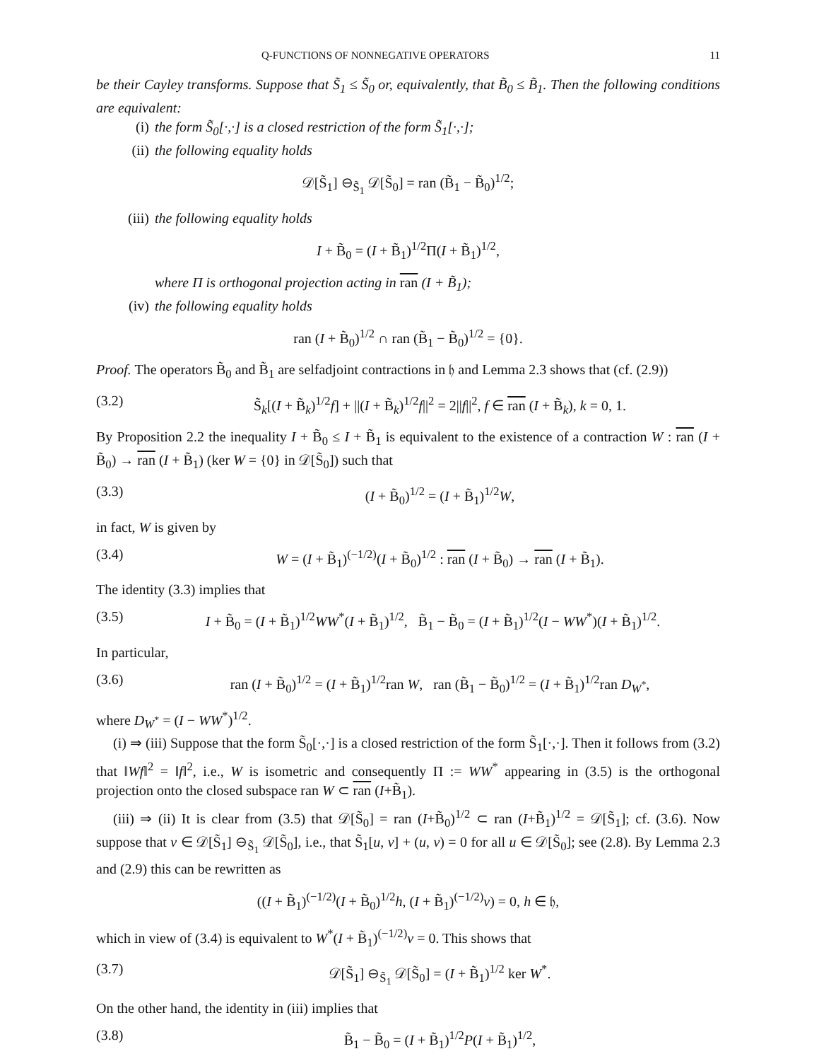Q-FUNCTIONS OF NONNEGATIVE OPERATORS 11
be their Cayley transforms. Suppose that S̃<sub>1</sub> ≤ S̃<sub>0</sub> or, equivalently, that B̃<sub>0</sub> ≤ B̃<sub>1</sub>. Then the following conditions are equivalent:
(i) the form S̃<sub>0</sub>[·,·] is a closed restriction of the form S̃<sub>1</sub>[·,·];
(ii) the following equality holds
𝒟[S̃<sub>1</sub>] ⊖<sub>S̃<sub>1</sub></sub> 𝒟[S̃<sub>0</sub>] = ran (B̃<sub>1</sub> − B̃<sub>0</sub>)<sup>1/2</sup>;
(iii) the following equality holds
I + B̃<sub>0</sub> = (I + B̃<sub>1</sub>)<sup>1/2</sup>Π(I + B̃<sub>1</sub>)<sup>1/2</sup>,
where Π is orthogonal projection acting in ran (I + B̃<sub>1</sub>);
(iv) the following equality holds
ran (I + B̃<sub>0</sub>)<sup>1/2</sup> ∩ ran (B̃<sub>1</sub> − B̃<sub>0</sub>)<sup>1/2</sup> = {0}.
Proof. The operators B̃<sub>0</sub> and B̃<sub>1</sub> are selfadjoint contractions in 𝔥 and Lemma 2.3 shows that (cf. (2.9))
(3.2) S̃<sub>k</sub>[(I + B̃<sub>k</sub>)<sup>1/2</sup>f] + ||(I + B̃<sub>k</sub>)<sup>1/2</sup>f||<sup>2</sup> = 2||f||<sup>2</sup>, f ∈ ran (I + B̃<sub>k</sub>), k = 0, 1.
By Proposition 2.2 the inequality I + B̃<sub>0</sub> ≤ I + B̃<sub>1</sub> is equivalent to the existence of a contraction W : ran (I + B̃<sub>0</sub>) → ran (I + B̃<sub>1</sub>) (ker W = {0} in 𝒟[S̃<sub>0</sub>]) such that
(3.3) (I + B̃<sub>0</sub>)<sup>1/2</sup> = (I + B̃<sub>1</sub>)<sup>1/2</sup>W,
in fact, W is given by
(3.4) W = (I + B̃<sub>1</sub>)<sup>(−1/2)</sup>(I + B̃<sub>0</sub>)<sup>1/2</sup> : ran (I + B̃<sub>0</sub>) → ran (I + B̃<sub>1</sub>).
The identity (3.3) implies that
(3.5) I + B̃<sub>0</sub> = (I + B̃<sub>1</sub>)<sup>1/2</sup>WW<sup>*</sup>(I + B̃<sub>1</sub>)<sup>1/2</sup>, B̃<sub>1</sub> − B̃<sub>0</sub> = (I + B̃<sub>1</sub>)<sup>1/2</sup>(I − WW<sup>*</sup>)(I + B̃<sub>1</sub>)<sup>1/2</sup>.
In particular,
(3.6) ran (I + B̃<sub>0</sub>)<sup>1/2</sup> = (I + B̃<sub>1</sub>)<sup>1/2</sup>ran W, ran (B̃<sub>1</sub> − B̃<sub>0</sub>)<sup>1/2</sup> = (I + B̃<sub>1</sub>)<sup>1/2</sup>ran D<sub>W<sup>*</sup></sub>,
where D<sub>W<sup>*</sup></sub> = (I − WW<sup>*</sup>)<sup>1/2</sup>.
(i) ⇒ (iii) Suppose that the form S̃<sub>0</sub>[·,·] is a closed restriction of the form S̃<sub>1</sub>[·,·]. Then it follows from (3.2) that ‖Wf‖<sup>2</sup> = ‖f‖<sup>2</sup>, i.e., W is isometric and consequently Π := WW<sup>*</sup> appearing in (3.5) is the orthogonal projection onto the closed subspace ran W ⊂ ran (I+B̃<sub>1</sub>).
(iii) ⇒ (ii) It is clear from (3.5) that 𝒟[S̃<sub>0</sub>] = ran (I+B̃<sub>0</sub>)<sup>1/2</sup> ⊂ ran (I+B̃<sub>1</sub>)<sup>1/2</sup> = 𝒟[S̃<sub>1</sub>]; cf. (3.6). Now suppose that v ∈ 𝒟[S̃<sub>1</sub>] ⊖<sub>S̃<sub>1</sub></sub> 𝒟[S̃<sub>0</sub>], i.e., that S̃<sub>1</sub>[u, v] + (u, v) = 0 for all u ∈ 𝒟[S̃<sub>0</sub>]; see (2.8). By Lemma 2.3 and (2.9) this can be rewritten as
((I + B̃<sub>1</sub>)<sup>(−1/2)</sup>(I + B̃<sub>0</sub>)<sup>1/2</sup>h, (I + B̃<sub>1</sub>)<sup>(−1/2)</sup>v) = 0, h ∈ 𝔥,
which in view of (3.4) is equivalent to W<sup>*</sup>(I + B̃<sub>1</sub>)<sup>(−1/2)</sup>v = 0. This shows that
(3.7) 𝒟[S̃<sub>1</sub>] ⊖<sub>S̃<sub>1</sub></sub> 𝒟[S̃<sub>0</sub>] = (I + B̃<sub>1</sub>)<sup>1/2</sup> ker W<sup>*</sup>.
On the other hand, the identity in (iii) implies that
(3.8) B̃<sub>1</sub> − B̃<sub>0</sub> = (I + B̃<sub>1</sub>)<sup>1/2</sup>P(I + B̃<sub>1</sub>)<sup>1/2</sup>,